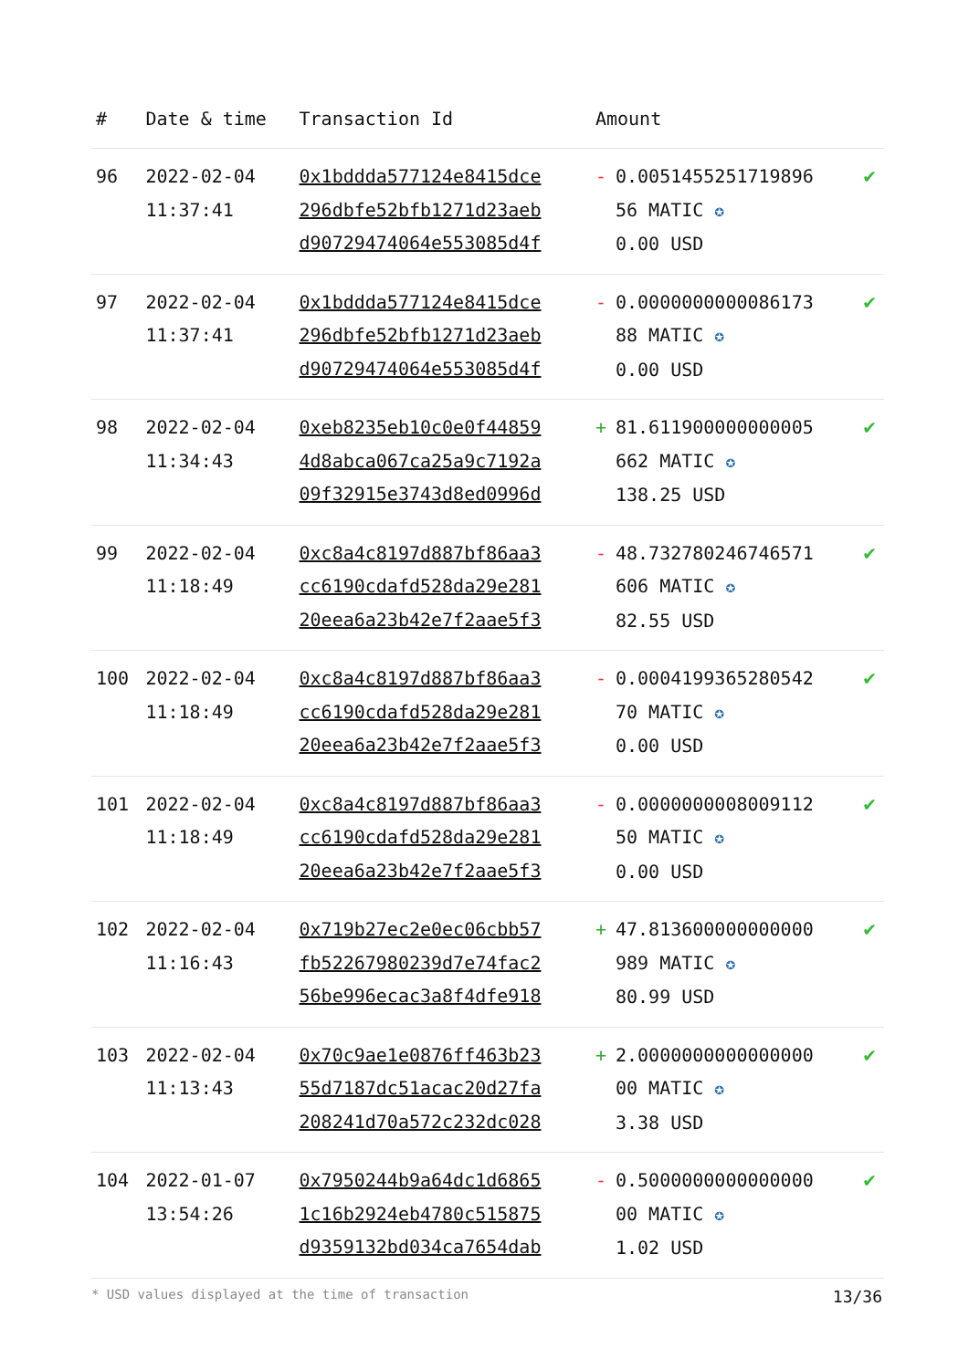| # | Date & time | Transaction Id | Amount | |
| --- | --- | --- | --- | --- |
| 96 | 2022-02-04 11:37:41 | 0x1bddda577124e8415dce 296dbfe52bfb1271d23aeb d90729474064e553085d4f | - 0.0051455251719896 56 MATIC ✪ 0.00 USD | ✔ |
| 97 | 2022-02-04 11:37:41 | 0x1bddda577124e8415dce 296dbfe52bfb1271d23aeb d90729474064e553085d4f | - 0.0000000000086173 88 MATIC ✪ 0.00 USD | ✔ |
| 98 | 2022-02-04 11:34:43 | 0xeb8235eb10c0e0f44859 4d8abca067ca25a9c7192a 09f32915e3743d8ed0996d | + 81.611900000000005 662 MATIC ✪ 138.25 USD | ✔ |
| 99 | 2022-02-04 11:18:49 | 0xc8a4c8197d887bf86aa3 cc6190cdafd528da29e281 20eea6a23b42e7f2aae5f3 | - 48.732780246746571 606 MATIC ✪ 82.55 USD | ✔ |
| 100 | 2022-02-04 11:18:49 | 0xc8a4c8197d887bf86aa3 cc6190cdafd528da29e281 20eea6a23b42e7f2aae5f3 | - 0.0004199365280542 70 MATIC ✪ 0.00 USD | ✔ |
| 101 | 2022-02-04 11:18:49 | 0xc8a4c8197d887bf86aa3 cc6190cdafd528da29e281 20eea6a23b42e7f2aae5f3 | - 0.0000000008009112 50 MATIC ✪ 0.00 USD | ✔ |
| 102 | 2022-02-04 11:16:43 | 0x719b27ec2e0ec06cbb57 fb52267980239d7e74fac2 56be996ecac3a8f4dfe918 | + 47.813600000000000 989 MATIC ✪ 80.99 USD | ✔ |
| 103 | 2022-02-04 11:13:43 | 0x70c9ae1e0876ff463b23 55d7187dc51acac20d27fa 208241d70a572c232dc028 | + 2.0000000000000000 00 MATIC ✪ 3.38 USD | ✔ |
| 104 | 2022-01-07 13:54:26 | 0x7950244b9a64dc1d6865 1c16b2924eb4780c515875 d9359132bd034ca7654dab | - 0.5000000000000000 00 MATIC ✪ 1.02 USD | ✔ |
* USD values displayed at the time of transaction 13/36